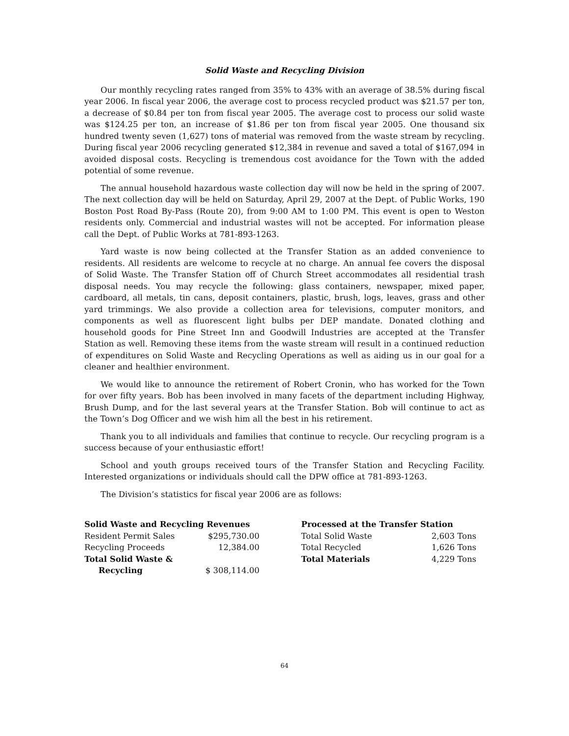Solid Waste and Recycling Division
Our monthly recycling rates ranged from 35% to 43% with an average of 38.5% during fiscal year 2006. In fiscal year 2006, the average cost to process recycled product was $21.57 per ton, a decrease of $0.84 per ton from fiscal year 2005. The average cost to process our solid waste was $124.25 per ton, an increase of $1.86 per ton from fiscal year 2005. One thousand six hundred twenty seven (1,627) tons of material was removed from the waste stream by recycling. During fiscal year 2006 recycling generated $12,384 in revenue and saved a total of $167,094 in avoided disposal costs. Recycling is tremendous cost avoidance for the Town with the added potential of some revenue.
The annual household hazardous waste collection day will now be held in the spring of 2007. The next collection day will be held on Saturday, April 29, 2007 at the Dept. of Public Works, 190 Boston Post Road By-Pass (Route 20), from 9:00 AM to 1:00 PM. This event is open to Weston residents only. Commercial and industrial wastes will not be accepted. For information please call the Dept. of Public Works at 781-893-1263.
Yard waste is now being collected at the Transfer Station as an added convenience to residents. All residents are welcome to recycle at no charge. An annual fee covers the disposal of Solid Waste. The Transfer Station off of Church Street accommodates all residential trash disposal needs. You may recycle the following: glass containers, newspaper, mixed paper, cardboard, all metals, tin cans, deposit containers, plastic, brush, logs, leaves, grass and other yard trimmings. We also provide a collection area for televisions, computer monitors, and components as well as fluorescent light bulbs per DEP mandate. Donated clothing and household goods for Pine Street Inn and Goodwill Industries are accepted at the Transfer Station as well. Removing these items from the waste stream will result in a continued reduction of expenditures on Solid Waste and Recycling Operations as well as aiding us in our goal for a cleaner and healthier environment.
We would like to announce the retirement of Robert Cronin, who has worked for the Town for over fifty years. Bob has been involved in many facets of the department including Highway, Brush Dump, and for the last several years at the Transfer Station. Bob will continue to act as the Town’s Dog Officer and we wish him all the best in his retirement.
Thank you to all individuals and families that continue to recycle. Our recycling program is a success because of your enthusiastic effort!
School and youth groups received tours of the Transfer Station and Recycling Facility. Interested organizations or individuals should call the DPW office at 781-893-1263.
The Division’s statistics for fiscal year 2006 are as follows:
| Solid Waste and Recycling Revenues | |
| --- | --- |
| Resident Permit Sales | $295,730.00 |
| Recycling Proceeds | 12,384.00 |
| Total Solid Waste & Recycling | $ 308,114.00 |
| Processed at the Transfer Station | |
| --- | --- |
| Total Solid Waste | 2,603 Tons |
| Total Recycled | 1,626 Tons |
| Total Materials | 4,229 Tons |
64